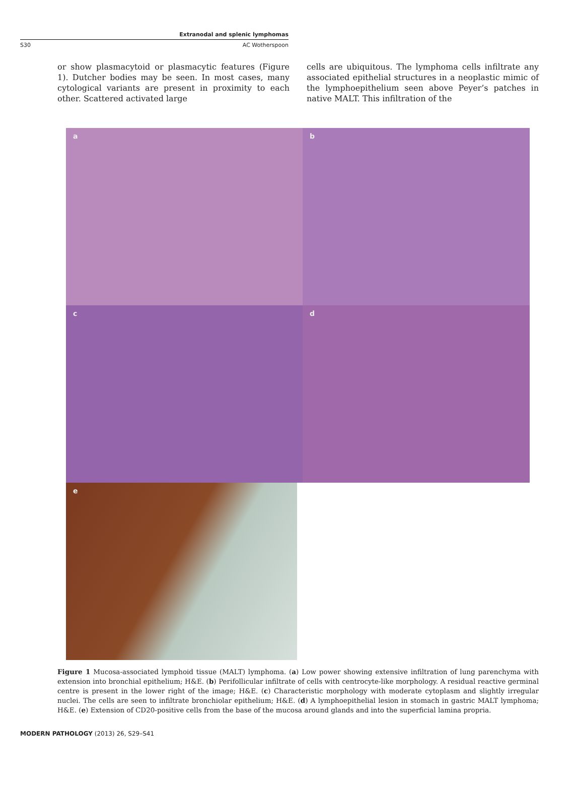Extranodal and splenic lymphomas
S30 AC Wotherspoon
or show plasmacytoid or plasmacytic features (Figure 1). Dutcher bodies may be seen. In most cases, many cytological variants are present in proximity to each other. Scattered activated large
cells are ubiquitous. The lymphoma cells infiltrate any associated epithelial structures in a neoplastic mimic of the lymphoepithelium seen above Peyer’s patches in native MALT. This infiltration of the
a
b
c
d
e
Figure 1 Mucosa-associated lymphoid tissue (MALT) lymphoma. (a) Low power showing extensive infiltration of lung parenchyma with extension into bronchial epithelium; H&E. (b) Perifollicular infiltrate of cells with centrocyte-like morphology. A residual reactive germinal centre is present in the lower right of the image; H&E. (c) Characteristic morphology with moderate cytoplasm and slightly irregular nuclei. The cells are seen to infiltrate bronchiolar epithelium; H&E. (d) A lymphoepithelial lesion in stomach in gastric MALT lymphoma; H&E. (e) Extension of CD20-positive cells from the base of the mucosa around glands and into the superficial lamina propria.
MODERN PATHOLOGY (2013) 26, S29–S41